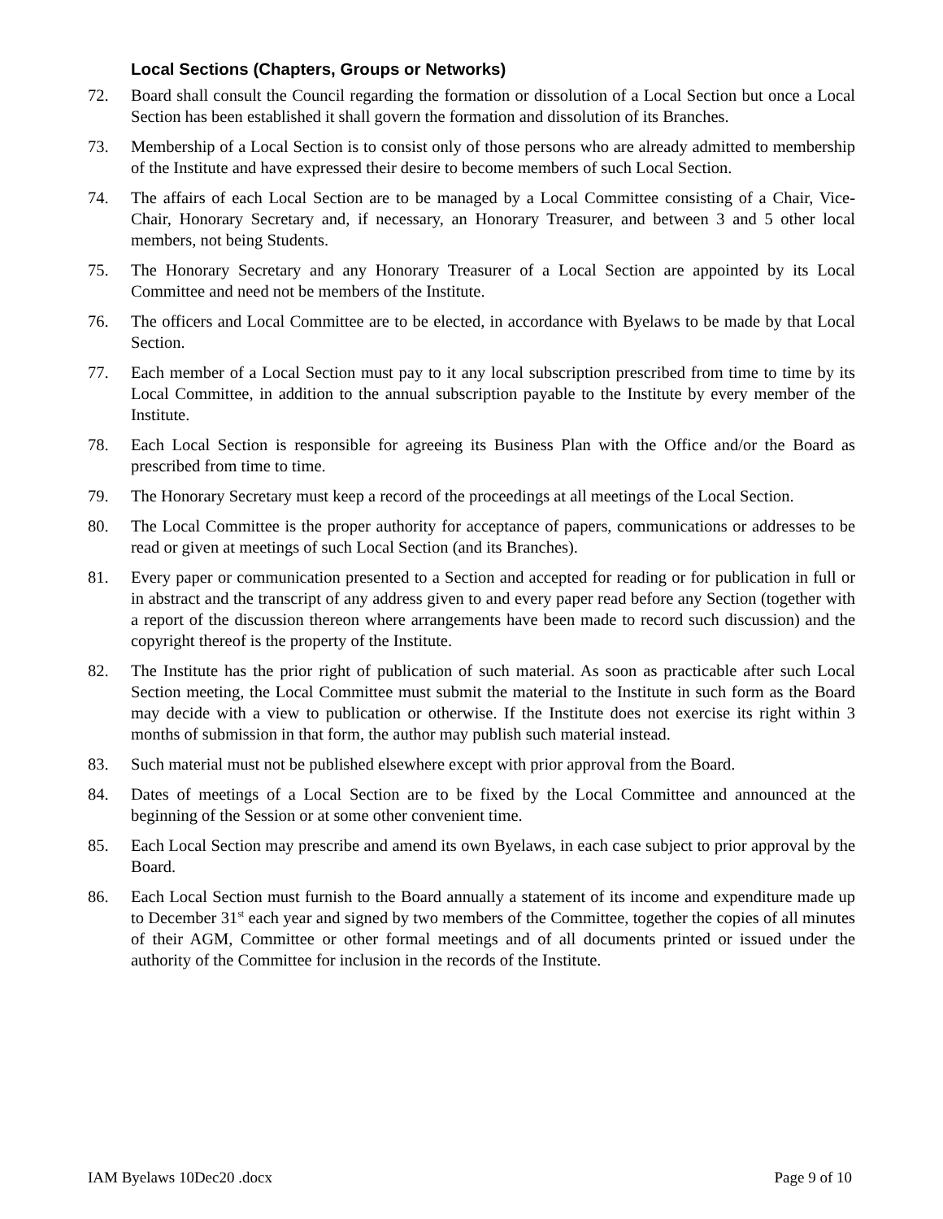Local Sections (Chapters, Groups or Networks)
72. Board shall consult the Council regarding the formation or dissolution of a Local Section but once a Local Section has been established it shall govern the formation and dissolution of its Branches.
73. Membership of a Local Section is to consist only of those persons who are already admitted to membership of the Institute and have expressed their desire to become members of such Local Section.
74. The affairs of each Local Section are to be managed by a Local Committee consisting of a Chair, Vice-Chair, Honorary Secretary and, if necessary, an Honorary Treasurer, and between 3 and 5 other local members, not being Students.
75. The Honorary Secretary and any Honorary Treasurer of a Local Section are appointed by its Local Committee and need not be members of the Institute.
76. The officers and Local Committee are to be elected, in accordance with Byelaws to be made by that Local Section.
77. Each member of a Local Section must pay to it any local subscription prescribed from time to time by its Local Committee, in addition to the annual subscription payable to the Institute by every member of the Institute.
78. Each Local Section is responsible for agreeing its Business Plan with the Office and/or the Board as prescribed from time to time.
79. The Honorary Secretary must keep a record of the proceedings at all meetings of the Local Section.
80. The Local Committee is the proper authority for acceptance of papers, communications or addresses to be read or given at meetings of such Local Section (and its Branches).
81. Every paper or communication presented to a Section and accepted for reading or for publication in full or in abstract and the transcript of any address given to and every paper read before any Section (together with a report of the discussion thereon where arrangements have been made to record such discussion) and the copyright thereof is the property of the Institute.
82. The Institute has the prior right of publication of such material. As soon as practicable after such Local Section meeting, the Local Committee must submit the material to the Institute in such form as the Board may decide with a view to publication or otherwise. If the Institute does not exercise its right within 3 months of submission in that form, the author may publish such material instead.
83. Such material must not be published elsewhere except with prior approval from the Board.
84. Dates of meetings of a Local Section are to be fixed by the Local Committee and announced at the beginning of the Session or at some other convenient time.
85. Each Local Section may prescribe and amend its own Byelaws, in each case subject to prior approval by the Board.
86. Each Local Section must furnish to the Board annually a statement of its income and expenditure made up to December 31<sup>st</sup> each year and signed by two members of the Committee, together the copies of all minutes of their AGM, Committee or other formal meetings and of all documents printed or issued under the authority of the Committee for inclusion in the records of the Institute.
IAM Byelaws 10Dec20 .docx Page 9 of 10